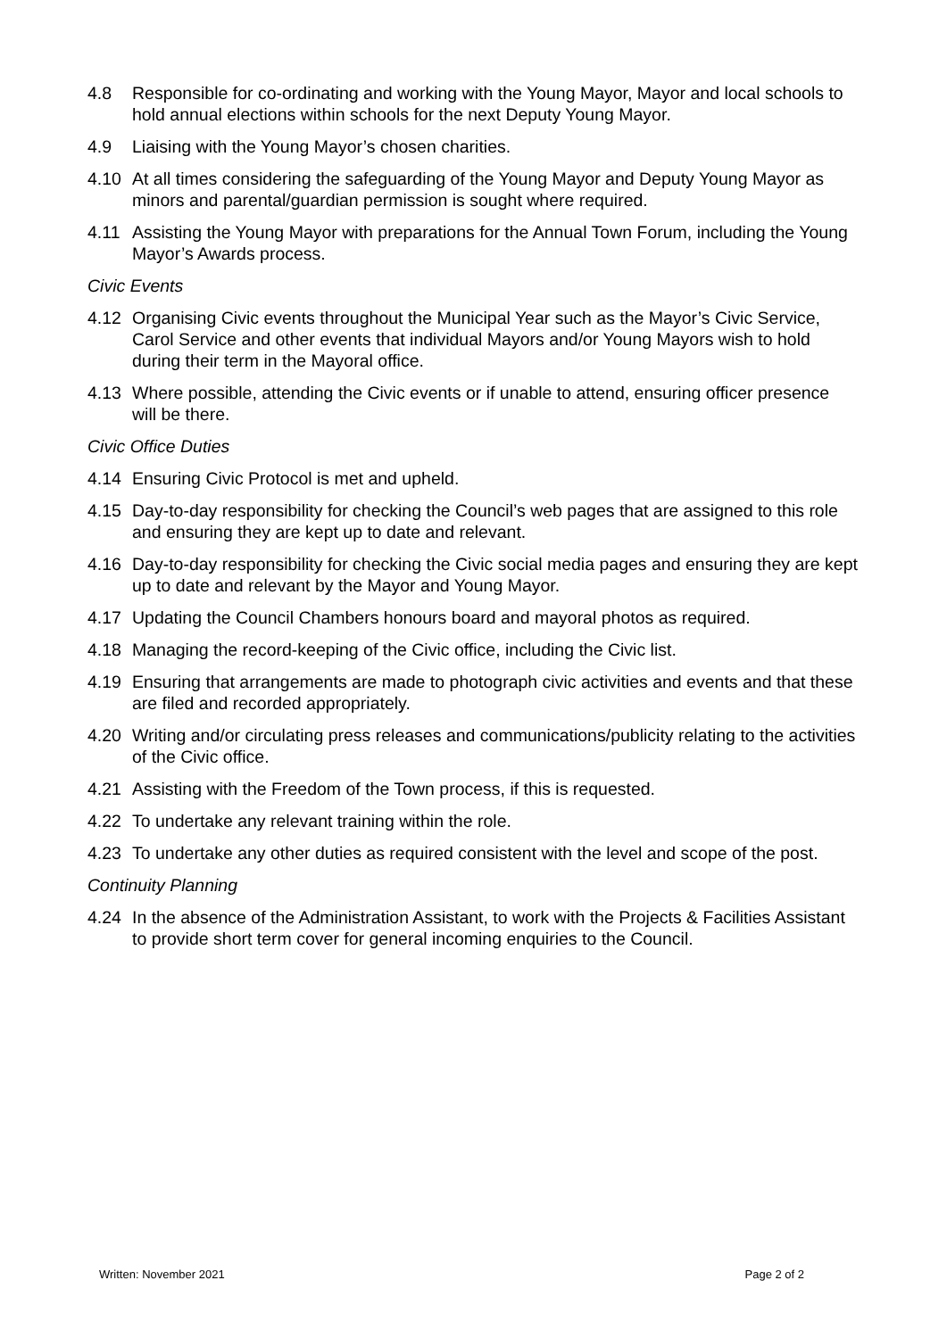4.8 Responsible for co-ordinating and working with the Young Mayor, Mayor and local schools to hold annual elections within schools for the next Deputy Young Mayor.
4.9 Liaising with the Young Mayor’s chosen charities.
4.10 At all times considering the safeguarding of the Young Mayor and Deputy Young Mayor as minors and parental/guardian permission is sought where required.
4.11 Assisting the Young Mayor with preparations for the Annual Town Forum, including the Young Mayor’s Awards process.
Civic Events
4.12 Organising Civic events throughout the Municipal Year such as the Mayor’s Civic Service, Carol Service and other events that individual Mayors and/or Young Mayors wish to hold during their term in the Mayoral office.
4.13 Where possible, attending the Civic events or if unable to attend, ensuring officer presence will be there.
Civic Office Duties
4.14 Ensuring Civic Protocol is met and upheld.
4.15 Day-to-day responsibility for checking the Council’s web pages that are assigned to this role and ensuring they are kept up to date and relevant.
4.16 Day-to-day responsibility for checking the Civic social media pages and ensuring they are kept up to date and relevant by the Mayor and Young Mayor.
4.17 Updating the Council Chambers honours board and mayoral photos as required.
4.18 Managing the record-keeping of the Civic office, including the Civic list.
4.19 Ensuring that arrangements are made to photograph civic activities and events and that these are filed and recorded appropriately.
4.20 Writing and/or circulating press releases and communications/publicity relating to the activities of the Civic office.
4.21 Assisting with the Freedom of the Town process, if this is requested.
4.22 To undertake any relevant training within the role.
4.23 To undertake any other duties as required consistent with the level and scope of the post.
Continuity Planning
4.24 In the absence of the Administration Assistant, to work with the Projects & Facilities Assistant to provide short term cover for general incoming enquiries to the Council.
Written: November 2021 Page 2 of 2